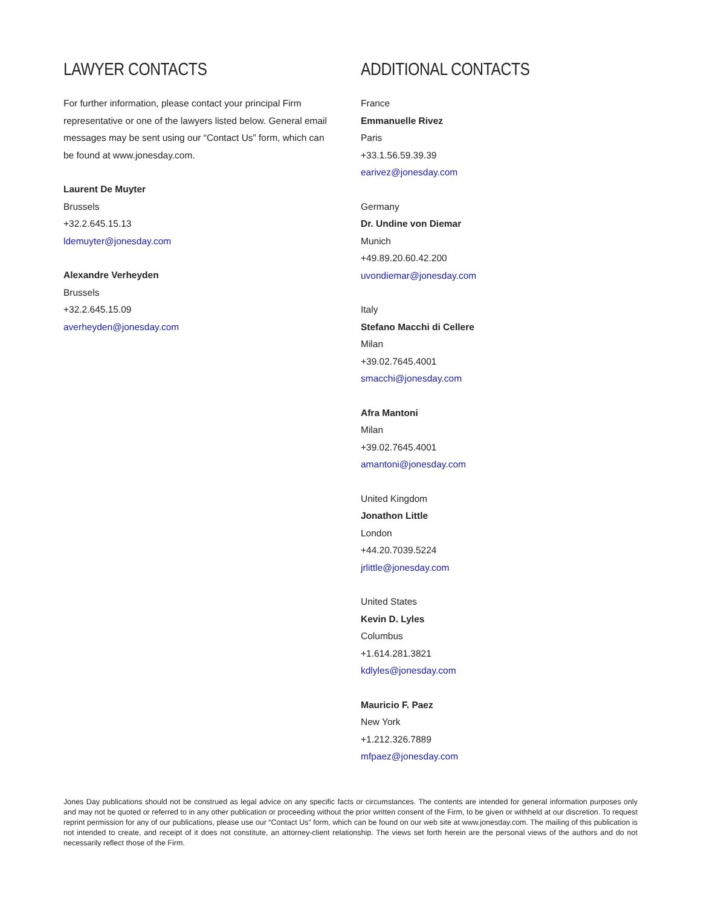LAWYER CONTACTS
For further information, please contact your principal Firm representative or one of the lawyers listed below. General email messages may be sent using our “Contact Us” form, which can be found at www.jonesday.com.
Laurent De Muyter
Brussels
+32.2.645.15.13
ldemuyter@jonesday.com
Alexandre Verheyden
Brussels
+32.2.645.15.09
averheyden@jonesday.com
ADDITIONAL CONTACTS
France
Emmanuelle Rivez
Paris
+33.1.56.59.39.39
earivez@jonesday.com
Germany
Dr. Undine von Diemar
Munich
+49.89.20.60.42.200
uvondiemar@jonesday.com
Italy
Stefano Macchi di Cellere
Milan
+39.02.7645.4001
smacchi@jonesday.com
Afra Mantoni
Milan
+39.02.7645.4001
amantoni@jonesday.com
United Kingdom
Jonathon Little
London
+44.20.7039.5224
jrlittle@jonesday.com
United States
Kevin D. Lyles
Columbus
+1.614.281.3821
kdlyles@jonesday.com
Mauricio F. Paez
New York
+1.212.326.7889
mfpaez@jonesday.com
Jones Day publications should not be construed as legal advice on any specific facts or circumstances. The contents are intended for general information purposes only and may not be quoted or referred to in any other publication or proceeding without the prior written consent of the Firm, to be given or withheld at our discretion. To request reprint permission for any of our publications, please use our “Contact Us” form, which can be found on our web site at www.jonesday.com. The mailing of this publication is not intended to create, and receipt of it does not constitute, an attorney-client relationship. The views set forth herein are the personal views of the authors and do not necessarily reflect those of the Firm.